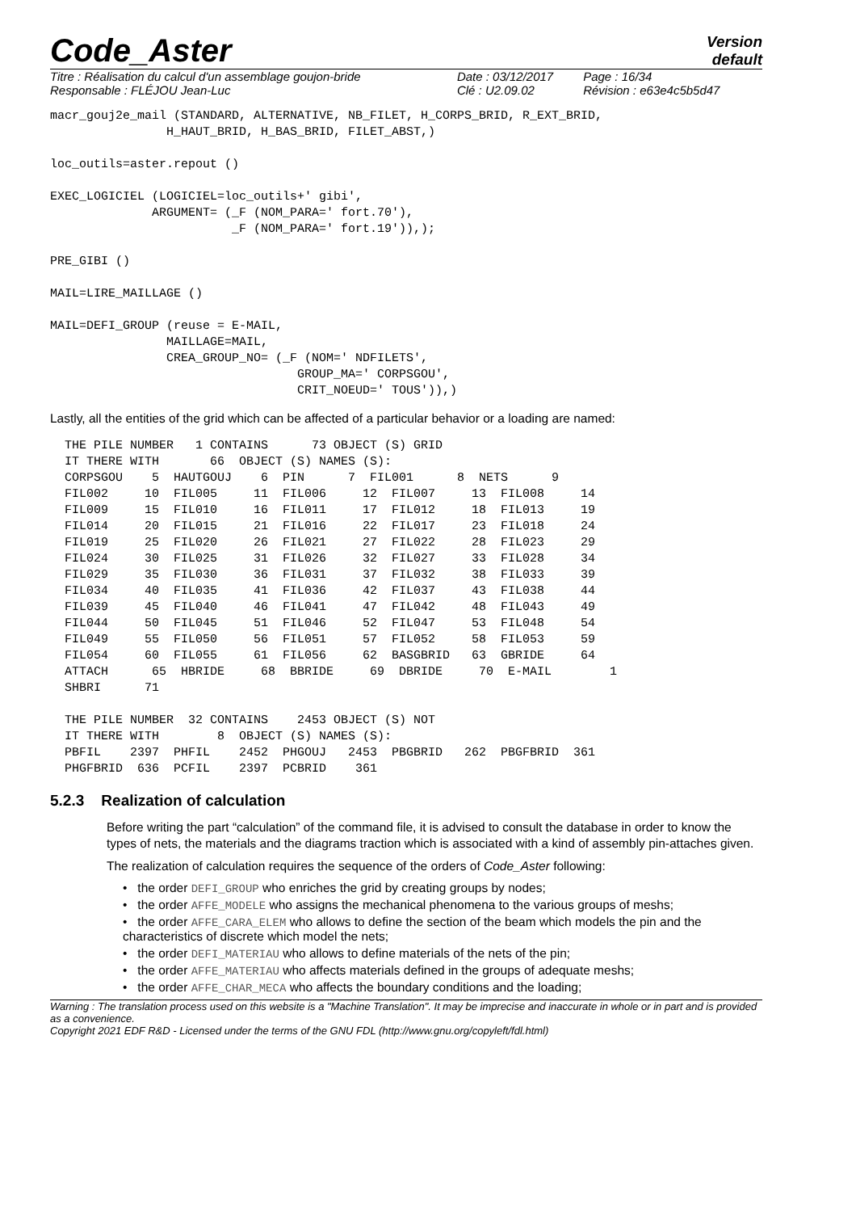Code_Aster
Version
default
| Titre : Réalisation du calcul d'un assemblage goujon-bride | Date : 03/12/2017 | Page : 16/34 |
| Responsable : FLÉJOU Jean-Luc | Clé : U2.09.02 | Révision : e63e4c5b5d47 |
macr_gouj2e_mail (STANDARD, ALTERNATIVE, NB_FILET, H_CORPS_BRID, R_EXT_BRID,
                H_HAUT_BRID, H_BAS_BRID, FILET_ABST,)

loc_outils=aster.repout ()

EXEC_LOGICIEL (LOGICIEL=loc_outils+' gibi',
              ARGUMENT= (_F (NOM_PARA=' fort.70'),
                         _F (NOM_PARA=' fort.19')),);

PRE_GIBI ()

MAIL=LIRE_MAILLAGE ()

MAIL=DEFI_GROUP (reuse = E-MAIL,
                MAILLAGE=MAIL,
                CREA_GROUP_NO= (_F (NOM=' NDFILETS',
                                  GROUP_MA=' CORPSGOU',
                                  CRIT_NOEUD=' TOUS')),)
Lastly, all the entities of the grid which can be affected of a particular behavior or a loading are named:
  THE PILE NUMBER   1 CONTAINS      73 OBJECT (S) GRID
  IT THERE WITH       66  OBJECT (S) NAMES (S):
  CORPSGOU    5  HAUTGOUJ    6  PIN      7  FIL001      8  NETS      9
  FIL002     10  FIL005     11  FIL006     12  FIL007     13  FIL008     14
  FIL009     15  FIL010     16  FIL011     17  FIL012     18  FIL013     19
  FIL014     20  FIL015     21  FIL016     22  FIL017     23  FIL018     24
  FIL019     25  FIL020     26  FIL021     27  FIL022     28  FIL023     29
  FIL024     30  FIL025     31  FIL026     32  FIL027     33  FIL028     34
  FIL029     35  FIL030     36  FIL031     37  FIL032     38  FIL033     39
  FIL034     40  FIL035     41  FIL036     42  FIL037     43  FIL038     44
  FIL039     45  FIL040     46  FIL041     47  FIL042     48  FIL043     49
  FIL044     50  FIL045     51  FIL046     52  FIL047     53  FIL048     54
  FIL049     55  FIL050     56  FIL051     57  FIL052     58  FIL053     59
  FIL054     60  FIL055     61  FIL056     62  BASGBRID   63  GBRIDE     64
  ATTACH      65  HBRIDE     68  BBRIDE     69  DBRIDE     70  E-MAIL        1
  SHBRI      71

  THE PILE NUMBER  32 CONTAINS    2453 OBJECT (S) NOT
  IT THERE WITH        8  OBJECT (S) NAMES (S):
  PBFIL    2397  PHFIL    2452  PHGOUJ   2453  PBGBRID   262  PBGFBRID  361
  PHGFBRID  636  PCFIL    2397  PCBRID    361
5.2.3 Realization of calculation
Before writing the part “calculation” of the command file, it is advised to consult the database in order to know the types of nets, the materials and the diagrams traction which is associated with a kind of assembly pin-attaches given.
The realization of calculation requires the sequence of the orders of Code_Aster following:
• the order DEFI_GROUP who enriches the grid by creating groups by nodes;
• the order AFFE_MODELE who assigns the mechanical phenomena to the various groups of meshs;
• the order AFFE_CARA_ELEM who allows to define the section of the beam which models the pin and the characteristics of discrete which model the nets;
• the order DEFI_MATERIAU who allows to define materials of the nets of the pin;
• the order AFFE_MATERIAU who affects materials defined in the groups of adequate meshs;
• the order AFFE_CHAR_MECA who affects the boundary conditions and the loading;
Warning : The translation process used on this website is a "Machine Translation". It may be imprecise and inaccurate in whole or in part and is provided as a convenience.
Copyright 2021 EDF R&D - Licensed under the terms of the GNU FDL (http://www.gnu.org/copyleft/fdl.html)